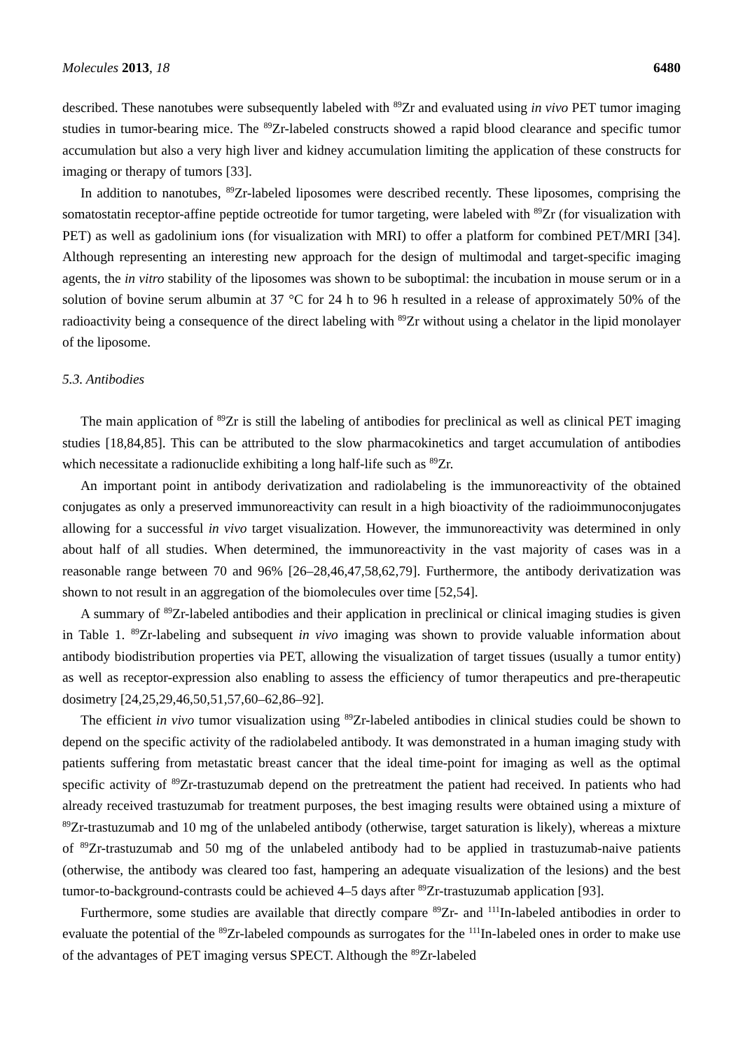Molecules 2013, 18 6480
described. These nanotubes were subsequently labeled with <sup>89</sup>Zr and evaluated using in vivo PET tumor imaging studies in tumor-bearing mice. The <sup>89</sup>Zr-labeled constructs showed a rapid blood clearance and specific tumor accumulation but also a very high liver and kidney accumulation limiting the application of these constructs for imaging or therapy of tumors [33].
In addition to nanotubes, <sup>89</sup>Zr-labeled liposomes were described recently. These liposomes, comprising the somatostatin receptor-affine peptide octreotide for tumor targeting, were labeled with <sup>89</sup>Zr (for visualization with PET) as well as gadolinium ions (for visualization with MRI) to offer a platform for combined PET/MRI [34]. Although representing an interesting new approach for the design of multimodal and target-specific imaging agents, the in vitro stability of the liposomes was shown to be suboptimal: the incubation in mouse serum or in a solution of bovine serum albumin at 37 °C for 24 h to 96 h resulted in a release of approximately 50% of the radioactivity being a consequence of the direct labeling with <sup>89</sup>Zr without using a chelator in the lipid monolayer of the liposome.
5.3. Antibodies
The main application of <sup>89</sup>Zr is still the labeling of antibodies for preclinical as well as clinical PET imaging studies [18,84,85]. This can be attributed to the slow pharmacokinetics and target accumulation of antibodies which necessitate a radionuclide exhibiting a long half-life such as <sup>89</sup>Zr.
An important point in antibody derivatization and radiolabeling is the immunoreactivity of the obtained conjugates as only a preserved immunoreactivity can result in a high bioactivity of the radioimmunoconjugates allowing for a successful in vivo target visualization. However, the immunoreactivity was determined in only about half of all studies. When determined, the immunoreactivity in the vast majority of cases was in a reasonable range between 70 and 96% [26–28,46,47,58,62,79]. Furthermore, the antibody derivatization was shown to not result in an aggregation of the biomolecules over time [52,54].
A summary of <sup>89</sup>Zr-labeled antibodies and their application in preclinical or clinical imaging studies is given in Table 1. <sup>89</sup>Zr-labeling and subsequent in vivo imaging was shown to provide valuable information about antibody biodistribution properties via PET, allowing the visualization of target tissues (usually a tumor entity) as well as receptor-expression also enabling to assess the efficiency of tumor therapeutics and pre-therapeutic dosimetry [24,25,29,46,50,51,57,60–62,86–92].
The efficient in vivo tumor visualization using <sup>89</sup>Zr-labeled antibodies in clinical studies could be shown to depend on the specific activity of the radiolabeled antibody. It was demonstrated in a human imaging study with patients suffering from metastatic breast cancer that the ideal time-point for imaging as well as the optimal specific activity of <sup>89</sup>Zr-trastuzumab depend on the pretreatment the patient had received. In patients who had already received trastuzumab for treatment purposes, the best imaging results were obtained using a mixture of <sup>89</sup>Zr-trastuzumab and 10 mg of the unlabeled antibody (otherwise, target saturation is likely), whereas a mixture of <sup>89</sup>Zr-trastuzumab and 50 mg of the unlabeled antibody had to be applied in trastuzumab-naive patients (otherwise, the antibody was cleared too fast, hampering an adequate visualization of the lesions) and the best tumor-to-background-contrasts could be achieved 4–5 days after <sup>89</sup>Zr-trastuzumab application [93].
Furthermore, some studies are available that directly compare <sup>89</sup>Zr- and <sup>111</sup>In-labeled antibodies in order to evaluate the potential of the <sup>89</sup>Zr-labeled compounds as surrogates for the <sup>111</sup>In-labeled ones in order to make use of the advantages of PET imaging versus SPECT. Although the <sup>89</sup>Zr-labeled